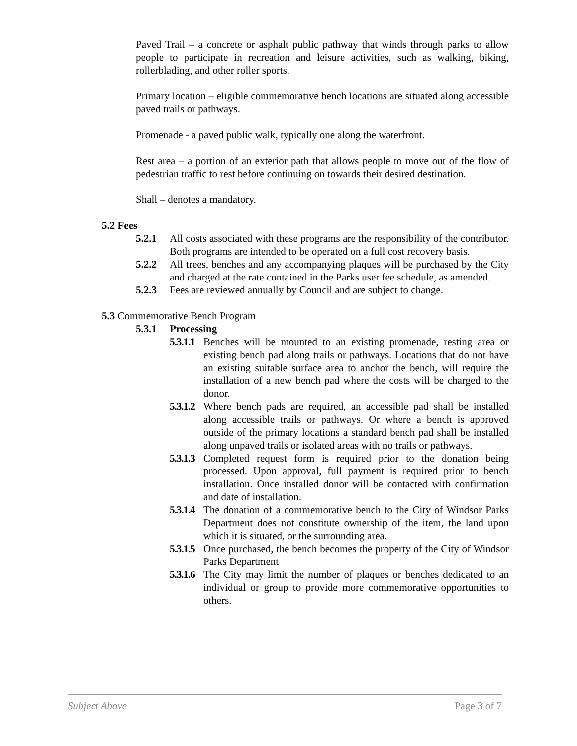Paved Trail – a concrete or asphalt public pathway that winds through parks to allow people to participate in recreation and leisure activities, such as walking, biking, rollerblading, and other roller sports.
Primary location – eligible commemorative bench locations are situated along accessible paved trails or pathways.
Promenade - a paved public walk, typically one along the waterfront.
Rest area – a portion of an exterior path that allows people to move out of the flow of pedestrian traffic to rest before continuing on towards their desired destination.
Shall – denotes a mandatory.
5.2 Fees
5.2.1 All costs associated with these programs are the responsibility of the contributor. Both programs are intended to be operated on a full cost recovery basis.
5.2.2 All trees, benches and any accompanying plaques will be purchased by the City and charged at the rate contained in the Parks user fee schedule, as amended.
5.2.3 Fees are reviewed annually by Council and are subject to change.
5.3 Commemorative Bench Program
5.3.1 Processing
5.3.1.1 Benches will be mounted to an existing promenade, resting area or existing bench pad along trails or pathways. Locations that do not have an existing suitable surface area to anchor the bench, will require the installation of a new bench pad where the costs will be charged to the donor.
5.3.1.2 Where bench pads are required, an accessible pad shall be installed along accessible trails or pathways. Or where a bench is approved outside of the primary locations a standard bench pad shall be installed along unpaved trails or isolated areas with no trails or pathways.
5.3.1.3 Completed request form is required prior to the donation being processed. Upon approval, full payment is required prior to bench installation. Once installed donor will be contacted with confirmation and date of installation.
5.3.1.4 The donation of a commemorative bench to the City of Windsor Parks Department does not constitute ownership of the item, the land upon which it is situated, or the surrounding area.
5.3.1.5 Once purchased, the bench becomes the property of the City of Windsor Parks Department
5.3.1.6 The City may limit the number of plaques or benches dedicated to an individual or group to provide more commemorative opportunities to others.
Subject Above Page 3 of 7